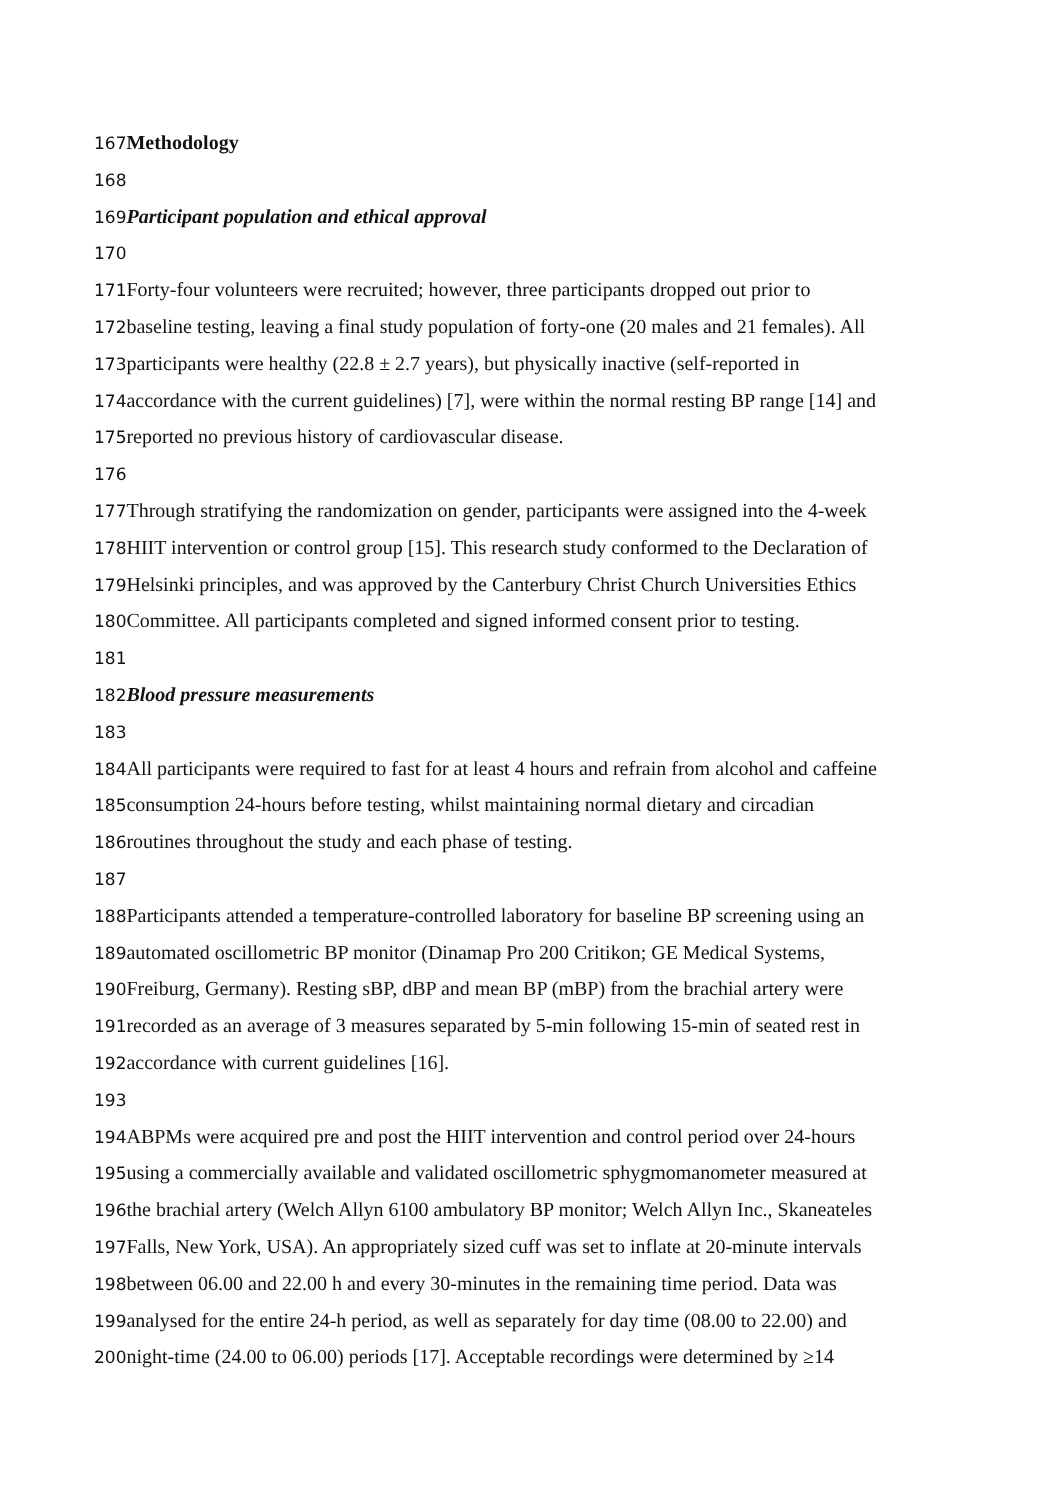167 Methodology
168
169 Participant population and ethical approval
170
171 Forty-four volunteers were recruited; however, three participants dropped out prior to
172baseline testing, leaving a final study population of forty-one (20 males and 21 females). All
173participants were healthy (22.8 ± 2.7 years), but physically inactive (self-reported in
174accordance with the current guidelines) [7], were within the normal resting BP range [14] and
175reported no previous history of cardiovascular disease.
176
177 Through stratifying the randomization on gender, participants were assigned into the 4-week
178 HIIT intervention or control group [15]. This research study conformed to the Declaration of
179 Helsinki principles, and was approved by the Canterbury Christ Church Universities Ethics
180 Committee. All participants completed and signed informed consent prior to testing.
181
182 Blood pressure measurements
183
184 All participants were required to fast for at least 4 hours and refrain from alcohol and caffeine
185consumption 24-hours before testing, whilst maintaining normal dietary and circadian
186routines throughout the study and each phase of testing.
187
188 Participants attended a temperature-controlled laboratory for baseline BP screening using an
189automated oscillometric BP monitor (Dinamap Pro 200 Critikon; GE Medical Systems,
190 Freiburg, Germany). Resting sBP, dBP and mean BP (mBP) from the brachial artery were
191recorded as an average of 3 measures separated by 5-min following 15-min of seated rest in
192accordance with current guidelines [16].
193
194 ABPMs were acquired pre and post the HIIT intervention and control period over 24-hours
195using a commercially available and validated oscillometric sphygmomanometer measured at
196the brachial artery (Welch Allyn 6100 ambulatory BP monitor; Welch Allyn Inc., Skaneateles
197 Falls, New York, USA). An appropriately sized cuff was set to inflate at 20-minute intervals
198between 06.00 and 22.00 h and every 30-minutes in the remaining time period. Data was
199analysed for the entire 24-h period, as well as separately for day time (08.00 to 22.00) and
200night-time (24.00 to 06.00) periods [17]. Acceptable recordings were determined by ≥14